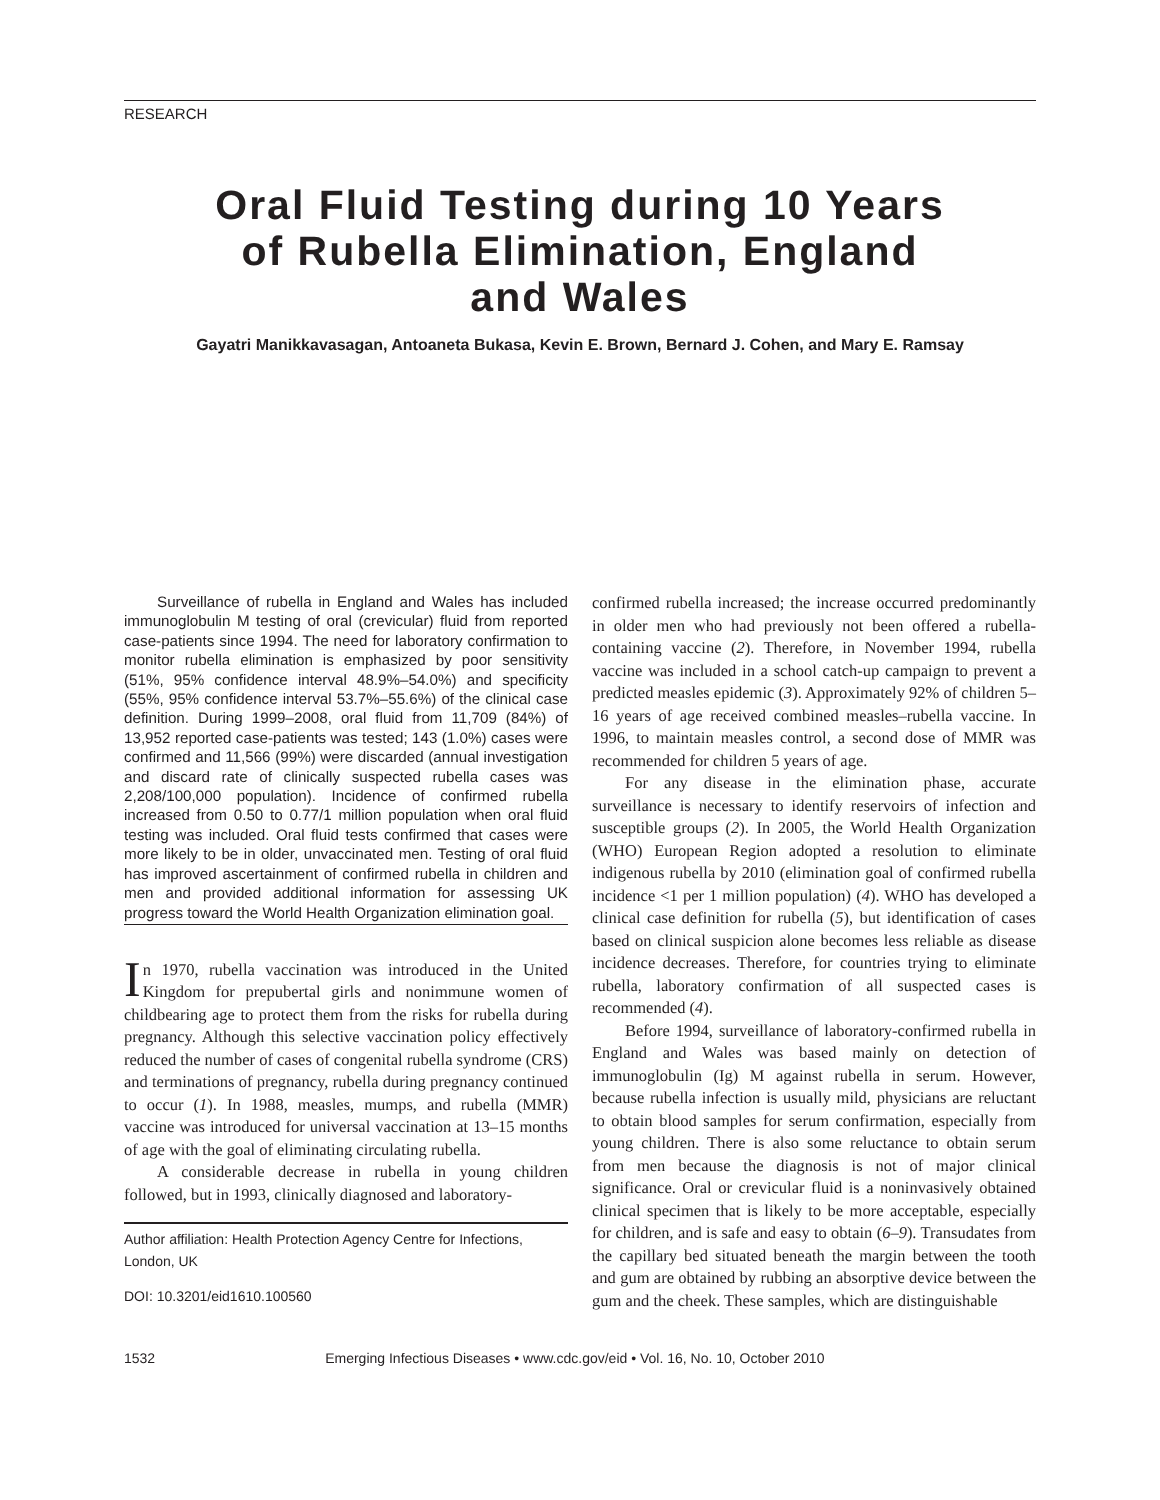RESEARCH
Oral Fluid Testing during 10 Years
of Rubella Elimination, England
and Wales
Gayatri Manikkavasagan, Antoaneta Bukasa, Kevin E. Brown, Bernard J. Cohen, and Mary E. Ramsay
Surveillance of rubella in England and Wales has included immunoglobulin M testing of oral (crevicular) fluid from reported case-patients since 1994. The need for laboratory confirmation to monitor rubella elimination is emphasized by poor sensitivity (51%, 95% confidence interval 48.9%–54.0%) and specificity (55%, 95% confidence interval 53.7%–55.6%) of the clinical case definition. During 1999–2008, oral fluid from 11,709 (84%) of 13,952 reported case-patients was tested; 143 (1.0%) cases were confirmed and 11,566 (99%) were discarded (annual investigation and discard rate of clinically suspected rubella cases was 2,208/100,000 population). Incidence of confirmed rubella increased from 0.50 to 0.77/1 million population when oral fluid testing was included. Oral fluid tests confirmed that cases were more likely to be in older, unvaccinated men. Testing of oral fluid has improved ascertainment of confirmed rubella in children and men and provided additional information for assessing UK progress toward the World Health Organization elimination goal.
In 1970, rubella vaccination was introduced in the United Kingdom for prepubertal girls and nonimmune women of childbearing age to protect them from the risks for rubella during pregnancy. Although this selective vaccination policy effectively reduced the number of cases of congenital rubella syndrome (CRS) and terminations of pregnancy, rubella during pregnancy continued to occur (1). In 1988, measles, mumps, and rubella (MMR) vaccine was introduced for universal vaccination at 13–15 months of age with the goal of eliminating circulating rubella.
A considerable decrease in rubella in young children followed, but in 1993, clinically diagnosed and laboratory-
Author affiliation: Health Protection Agency Centre for Infections, London, UK
DOI: 10.3201/eid1610.100560
confirmed rubella increased; the increase occurred predominantly in older men who had previously not been offered a rubella-containing vaccine (2). Therefore, in November 1994, rubella vaccine was included in a school catch-up campaign to prevent a predicted measles epidemic (3). Approximately 92% of children 5–16 years of age received combined measles–rubella vaccine. In 1996, to maintain measles control, a second dose of MMR was recommended for children 5 years of age.
For any disease in the elimination phase, accurate surveillance is necessary to identify reservoirs of infection and susceptible groups (2). In 2005, the World Health Organization (WHO) European Region adopted a resolution to eliminate indigenous rubella by 2010 (elimination goal of confirmed rubella incidence <1 per 1 million population) (4). WHO has developed a clinical case definition for rubella (5), but identification of cases based on clinical suspicion alone becomes less reliable as disease incidence decreases. Therefore, for countries trying to eliminate rubella, laboratory confirmation of all suspected cases is recommended (4).
Before 1994, surveillance of laboratory-confirmed rubella in England and Wales was based mainly on detection of immunoglobulin (Ig) M against rubella in serum. However, because rubella infection is usually mild, physicians are reluctant to obtain blood samples for serum confirmation, especially from young children. There is also some reluctance to obtain serum from men because the diagnosis is not of major clinical significance. Oral or crevicular fluid is a noninvasively obtained clinical specimen that is likely to be more acceptable, especially for children, and is safe and easy to obtain (6–9). Transudates from the capillary bed situated beneath the margin between the tooth and gum are obtained by rubbing an absorptive device between the gum and the cheek. These samples, which are distinguishable
1532 Emerging Infectious Diseases • www.cdc.gov/eid • Vol. 16, No. 10, October 2010